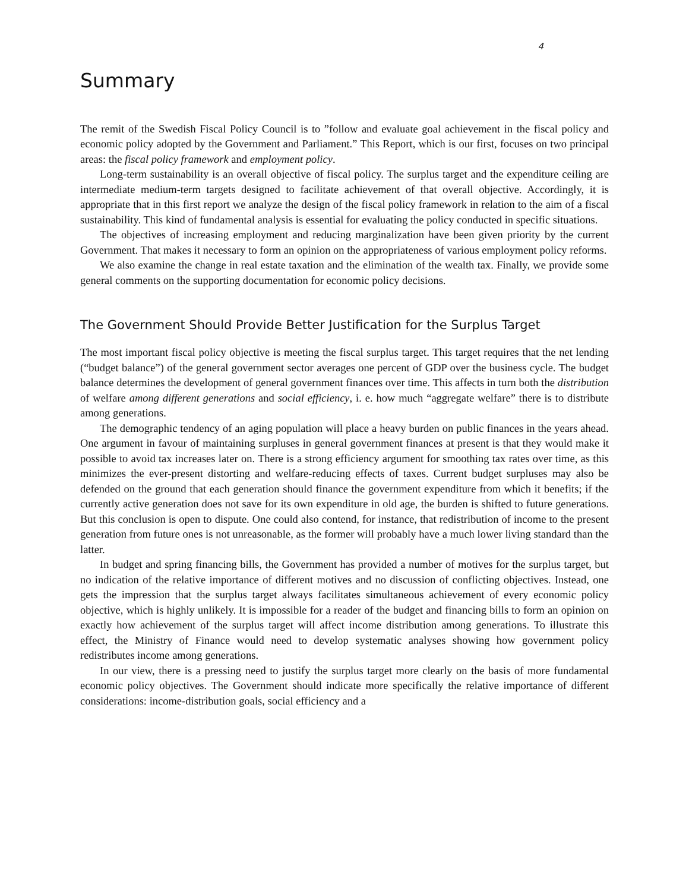4
Summary
The remit of the Swedish Fiscal Policy Council is to ”follow and evaluate goal achievement in the fiscal policy and economic policy adopted by the Government and Parliament.” This Report, which is our first, focuses on two principal areas: the fiscal policy framework and employment policy.
Long-term sustainability is an overall objective of fiscal policy. The surplus target and the expenditure ceiling are intermediate medium-term targets designed to facilitate achievement of that overall objective. Accordingly, it is appropriate that in this first report we analyze the design of the fiscal policy framework in relation to the aim of a fiscal sustainability. This kind of fundamental analysis is essential for evaluating the policy conducted in specific situations.
The objectives of increasing employment and reducing marginalization have been given priority by the current Government. That makes it necessary to form an opinion on the appropriateness of various employment policy reforms.
We also examine the change in real estate taxation and the elimination of the wealth tax. Finally, we provide some general comments on the supporting documentation for economic policy decisions.
The Government Should Provide Better Justification for the Surplus Target
The most important fiscal policy objective is meeting the fiscal surplus target. This target requires that the net lending (“budget balance”) of the general government sector averages one percent of GDP over the business cycle. The budget balance determines the development of general government finances over time. This affects in turn both the distribution of welfare among different generations and social efficiency, i. e. how much “aggregate welfare” there is to distribute among generations.
The demographic tendency of an aging population will place a heavy burden on public finances in the years ahead. One argument in favour of maintaining surpluses in general government finances at present is that they would make it possible to avoid tax increases later on. There is a strong efficiency argument for smoothing tax rates over time, as this minimizes the ever-present distorting and welfare-reducing effects of taxes. Current budget surpluses may also be defended on the ground that each generation should finance the government expenditure from which it benefits; if the currently active generation does not save for its own expenditure in old age, the burden is shifted to future generations. But this conclusion is open to dispute. One could also contend, for instance, that redistribution of income to the present generation from future ones is not unreasonable, as the former will probably have a much lower living standard than the latter.
In budget and spring financing bills, the Government has provided a number of motives for the surplus target, but no indication of the relative importance of different motives and no discussion of conflicting objectives. Instead, one gets the impression that the surplus target always facilitates simultaneous achievement of every economic policy objective, which is highly unlikely. It is impossible for a reader of the budget and financing bills to form an opinion on exactly how achievement of the surplus target will affect income distribution among generations. To illustrate this effect, the Ministry of Finance would need to develop systematic analyses showing how government policy redistributes income among generations.
In our view, there is a pressing need to justify the surplus target more clearly on the basis of more fundamental economic policy objectives. The Government should indicate more specifically the relative importance of different considerations: income-distribution goals, social efficiency and a